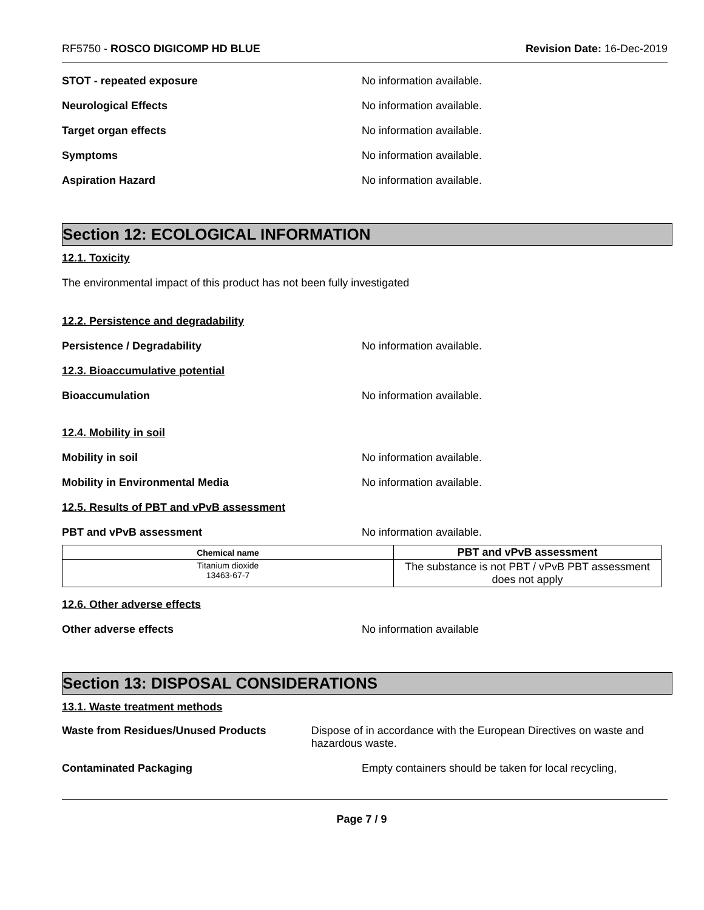RF5750 - ROSCO DIGICOMP HD BLUE
Revision Date: 16-Dec-2019
STOT - repeated exposure No information available.
Neurological Effects No information available.
Target organ effects No information available.
Symptoms No information available.
Aspiration Hazard No information available.
Section 12: ECOLOGICAL INFORMATION
12.1. Toxicity
The environmental impact of this product has not been fully investigated
12.2. Persistence and degradability
Persistence / Degradability No information available.
12.3. Bioaccumulative potential
Bioaccumulation No information available.
12.4. Mobility in soil
Mobility in soil No information available.
Mobility in Environmental Media No information available.
12.5. Results of PBT and vPvB assessment
PBT and vPvB assessment No information available.
| Chemical name | PBT and vPvB assessment |
| --- | --- |
| Titanium dioxide 13463-67-7 | The substance is not PBT / vPvB PBT assessment does not apply |
12.6. Other adverse effects
Other adverse effects No information available
Section 13: DISPOSAL CONSIDERATIONS
13.1. Waste treatment methods
Waste from Residues/Unused Products Dispose of in accordance with the European Directives on waste and hazardous waste.
Contaminated Packaging Empty containers should be taken for local recycling,
Page 7 / 9